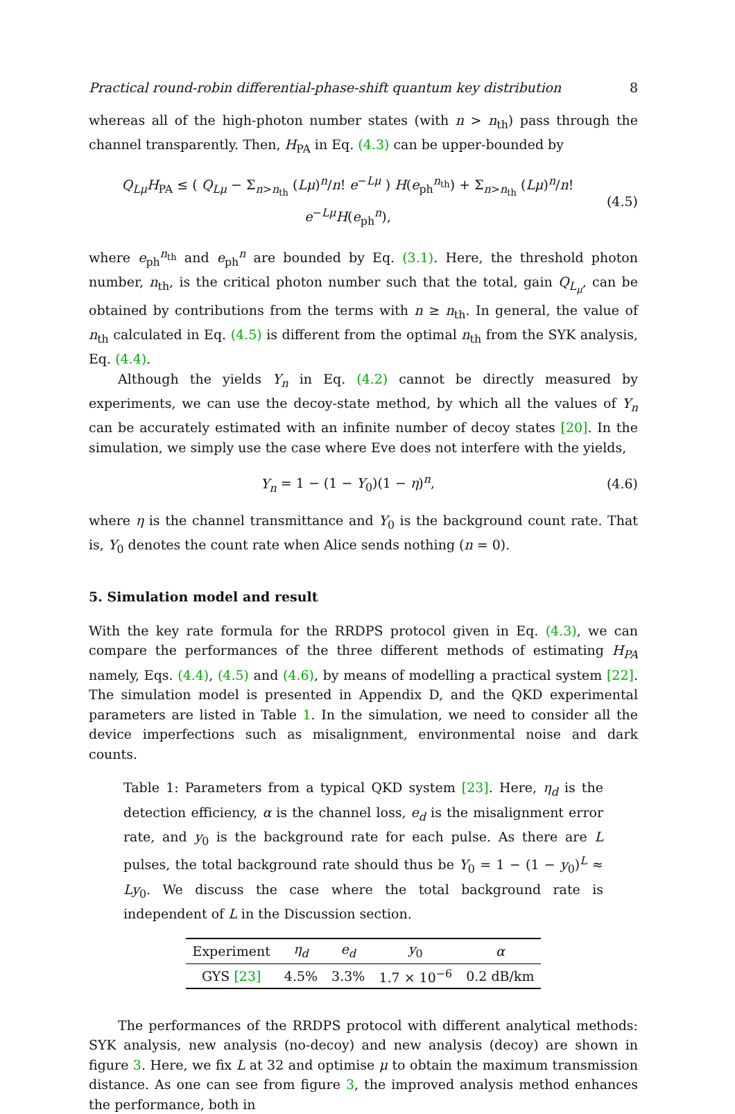Practical round-robin differential-phase-shift quantum key distribution 8
whereas all of the high-photon number states (with n > n<sub>th</sub>) pass through the channel transparently. Then, H<sub>PA</sub> in Eq. (4.3) can be upper-bounded by
Q<sub>Lμ</sub>H<sub>PA</sub> ≤ ( Q<sub>Lμ</sub> − Σ<sub>n>n<sub>th</sub></sub> (Lμ)<sup>n</sup>/n! e<sup>−Lμ</sup> ) H(e<sub>ph</sub><sup>n<sub>th</sub></sup>) + Σ<sub>n>n<sub>th</sub></sub> (Lμ)<sup>n</sup>/n! e<sup>−Lμ</sup>H(e<sub>ph</sub><sup>n</sup>), (4.5)
where e<sub>ph</sub><sup>n<sub>th</sub></sup> and e<sub>ph</sub><sup>n</sup> are bounded by Eq. (3.1). Here, the threshold photon number, n<sub>th</sub>, is the critical photon number such that the total, gain Q<sub>L<sub>μ</sub></sub>, can be obtained by contributions from the terms with n ≥ n<sub>th</sub>. In general, the value of n<sub>th</sub> calculated in Eq. (4.5) is different from the optimal n<sub>th</sub> from the SYK analysis, Eq. (4.4).
Although the yields Y<sub>n</sub> in Eq. (4.2) cannot be directly measured by experiments, we can use the decoy-state method, by which all the values of Y<sub>n</sub> can be accurately estimated with an infinite number of decoy states [20]. In the simulation, we simply use the case where Eve does not interfere with the yields,
Y<sub>n</sub> = 1 − (1 − Y<sub>0</sub>)(1 − η)<sup>n</sup>, (4.6)
where η is the channel transmittance and Y<sub>0</sub> is the background count rate. That is, Y<sub>0</sub> denotes the count rate when Alice sends nothing (n = 0).
5. Simulation model and result
With the key rate formula for the RRDPS protocol given in Eq. (4.3), we can compare the performances of the three different methods of estimating H<sub>PA</sub> namely, Eqs. (4.4), (4.5) and (4.6), by means of modelling a practical system [22]. The simulation model is presented in Appendix D, and the QKD experimental parameters are listed in Table 1. In the simulation, we need to consider all the device imperfections such as misalignment, environmental noise and dark counts.
Table 1: Parameters from a typical QKD system [23]. Here, η<sub>d</sub> is the detection efficiency, α is the channel loss, e<sub>d</sub> is the misalignment error rate, and y<sub>0</sub> is the background rate for each pulse. As there are L pulses, the total background rate should thus be Y<sub>0</sub> = 1 − (1 − y<sub>0</sub>)<sup>L</sup> ≈ Ly<sub>0</sub>. We discuss the case where the total background rate is independent of L in the Discussion section.
| Experiment | η<sub>d</sub> | e<sub>d</sub> | y<sub>0</sub> | α |
| --- | --- | --- | --- | --- |
| GYS [23] | 4.5% | 3.3% | 1.7 × 10<sup>−6</sup> | 0.2 dB/km |
The performances of the RRDPS protocol with different analytical methods: SYK analysis, new analysis (no-decoy) and new analysis (decoy) are shown in figure 3. Here, we fix L at 32 and optimise μ to obtain the maximum transmission distance. As one can see from figure 3, the improved analysis method enhances the performance, both in